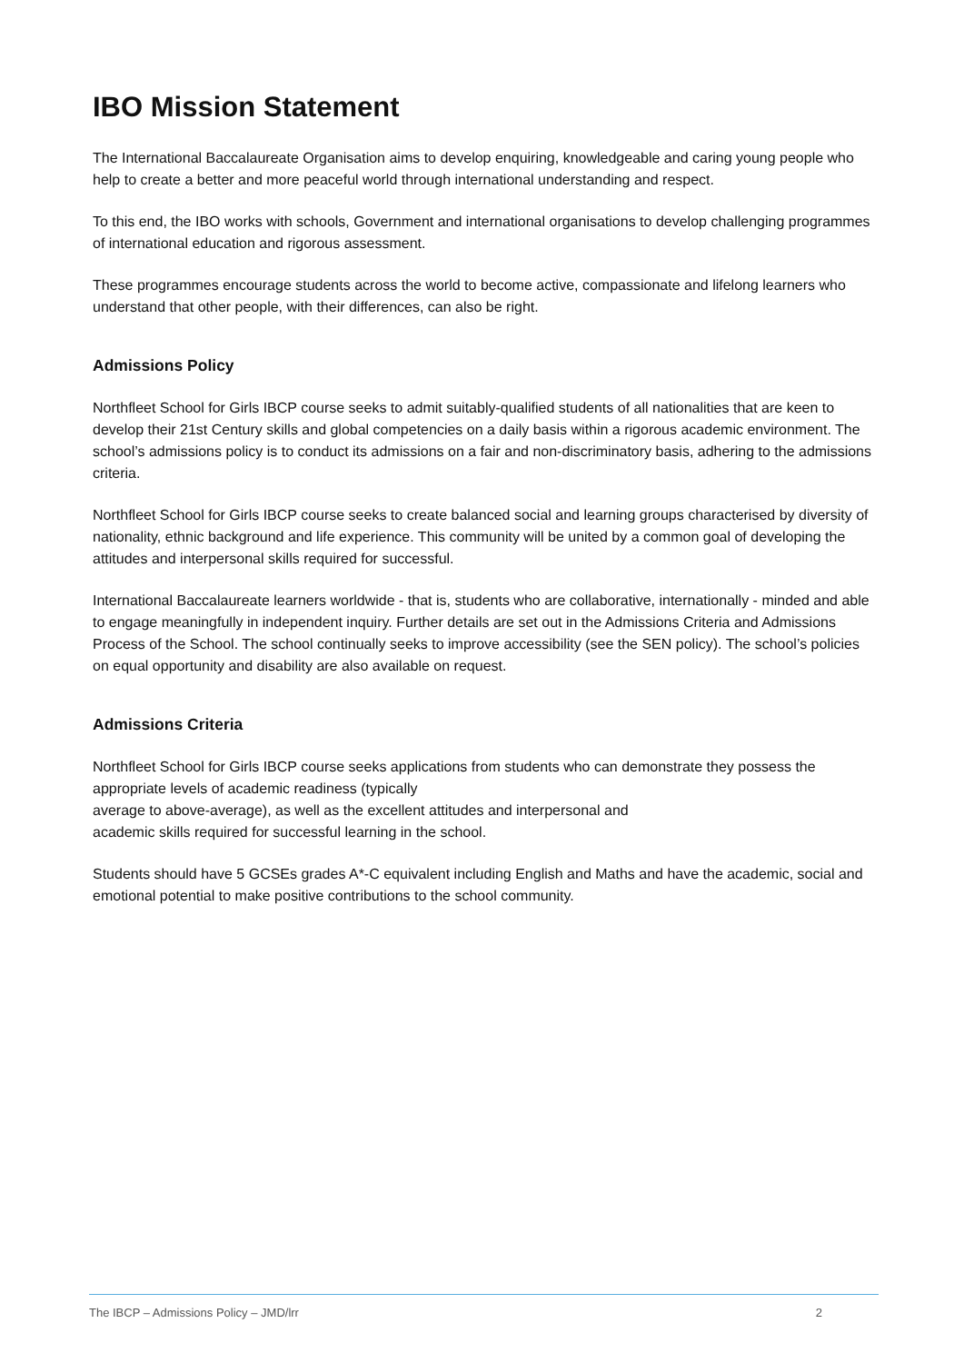IBO Mission Statement
The International Baccalaureate Organisation aims to develop enquiring, knowledgeable and caring young people who help to create a better and more peaceful world through international understanding and respect.
To this end, the IBO works with schools, Government and international organisations to develop challenging programmes of international education and rigorous assessment.
These programmes encourage students across the world to become active, compassionate and lifelong learners who understand that other people, with their differences, can also be right.
Admissions Policy
Northfleet School for Girls IBCP course seeks to admit suitably-qualified students of all nationalities that are keen to develop their 21st Century skills and global competencies on a daily basis within a rigorous academic environment. The school’s admissions policy is to conduct its admissions on a fair and non-discriminatory basis, adhering to the admissions criteria.
Northfleet School for Girls IBCP course seeks to create balanced social and learning groups characterised by diversity of nationality, ethnic background and life experience. This community will be united by a common goal of developing the attitudes and interpersonal skills required for successful.
International Baccalaureate learners worldwide - that is, students who are collaborative, internationally - minded and able to engage meaningfully in independent inquiry. Further details are set out in the Admissions Criteria and Admissions Process of the School. The school continually seeks to improve accessibility (see the SEN policy). The school’s policies on equal opportunity and disability are also available on request.
Admissions Criteria
Northfleet School for Girls IBCP course seeks applications from students who can demonstrate they possess the appropriate levels of academic readiness (typically
average to above-average), as well as the excellent attitudes and interpersonal and
academic skills required for successful learning in the school.
Students should have 5 GCSEs grades A*-C equivalent including English and Maths and have the academic, social and emotional potential to make positive contributions to the school community.
The IBCP – Admissions Policy – JMD/lrr 2